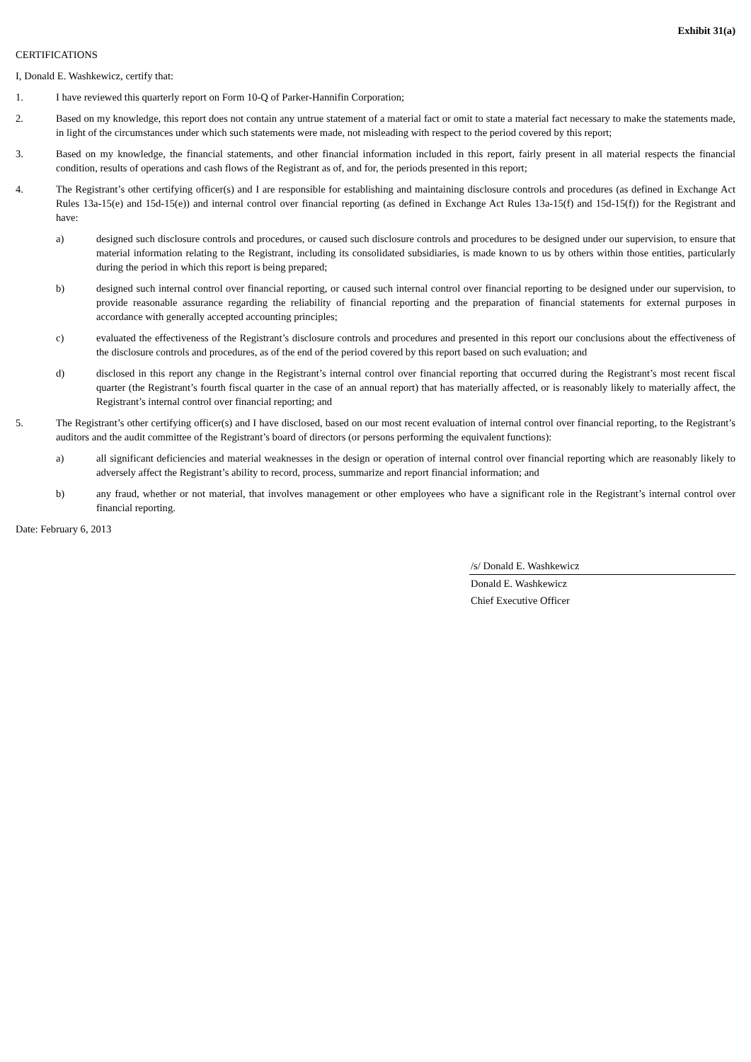Exhibit 31(a)
CERTIFICATIONS
I, Donald E. Washkewicz, certify that:
1. I have reviewed this quarterly report on Form 10-Q of Parker-Hannifin Corporation;
2. Based on my knowledge, this report does not contain any untrue statement of a material fact or omit to state a material fact necessary to make the statements made, in light of the circumstances under which such statements were made, not misleading with respect to the period covered by this report;
3. Based on my knowledge, the financial statements, and other financial information included in this report, fairly present in all material respects the financial condition, results of operations and cash flows of the Registrant as of, and for, the periods presented in this report;
4. The Registrant’s other certifying officer(s) and I are responsible for establishing and maintaining disclosure controls and procedures (as defined in Exchange Act Rules 13a-15(e) and 15d-15(e)) and internal control over financial reporting (as defined in Exchange Act Rules 13a-15(f) and 15d-15(f)) for the Registrant and have:
a) designed such disclosure controls and procedures, or caused such disclosure controls and procedures to be designed under our supervision, to ensure that material information relating to the Registrant, including its consolidated subsidiaries, is made known to us by others within those entities, particularly during the period in which this report is being prepared;
b) designed such internal control over financial reporting, or caused such internal control over financial reporting to be designed under our supervision, to provide reasonable assurance regarding the reliability of financial reporting and the preparation of financial statements for external purposes in accordance with generally accepted accounting principles;
c) evaluated the effectiveness of the Registrant’s disclosure controls and procedures and presented in this report our conclusions about the effectiveness of the disclosure controls and procedures, as of the end of the period covered by this report based on such evaluation; and
d) disclosed in this report any change in the Registrant’s internal control over financial reporting that occurred during the Registrant’s most recent fiscal quarter (the Registrant’s fourth fiscal quarter in the case of an annual report) that has materially affected, or is reasonably likely to materially affect, the Registrant’s internal control over financial reporting; and
5. The Registrant’s other certifying officer(s) and I have disclosed, based on our most recent evaluation of internal control over financial reporting, to the Registrant’s auditors and the audit committee of the Registrant’s board of directors (or persons performing the equivalent functions):
a) all significant deficiencies and material weaknesses in the design or operation of internal control over financial reporting which are reasonably likely to adversely affect the Registrant’s ability to record, process, summarize and report financial information; and
b) any fraud, whether or not material, that involves management or other employees who have a significant role in the Registrant’s internal control over financial reporting.
Date: February 6, 2013
/s/ Donald E. Washkewicz
Donald E. Washkewicz
Chief Executive Officer